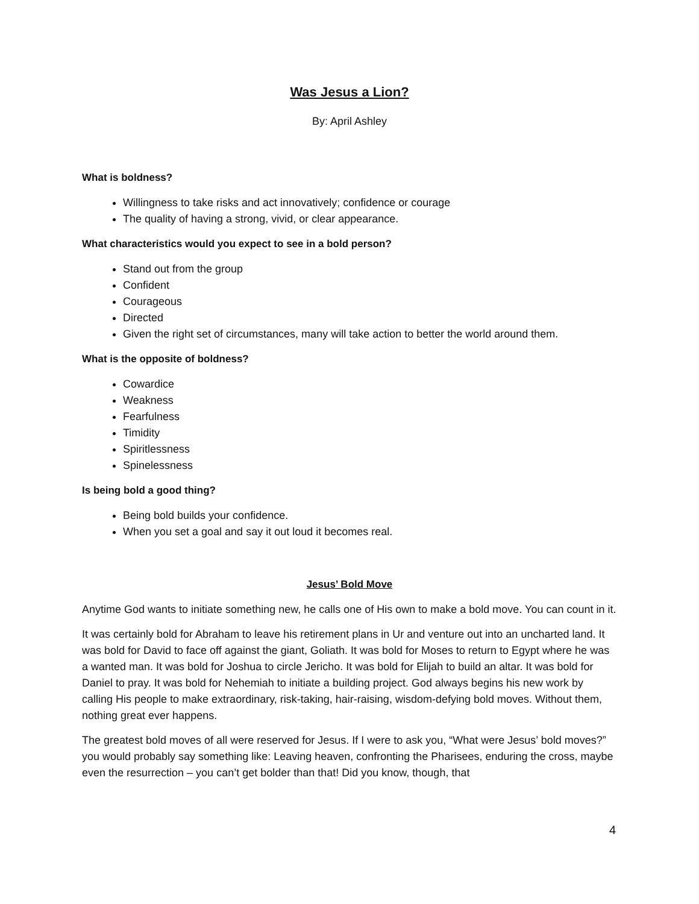Was Jesus a Lion?
By: April Ashley
What is boldness?
Willingness to take risks and act innovatively; confidence or courage
The quality of having a strong, vivid, or clear appearance.
What characteristics would you expect to see in a bold person?
Stand out from the group
Confident
Courageous
Directed
Given the right set of circumstances, many will take action to better the world around them.
What is the opposite of boldness?
Cowardice
Weakness
Fearfulness
Timidity
Spiritlessness
Spinelessness
Is being bold a good thing?
Being bold builds your confidence.
When you set a goal and say it out loud it becomes real.
Jesus’ Bold Move
Anytime God wants to initiate something new, he calls one of His own to make a bold move. You can count in it.
It was certainly bold for Abraham to leave his retirement plans in Ur and venture out into an uncharted land. It was bold for David to face off against the giant, Goliath. It was bold for Moses to return to Egypt where he was a wanted man. It was bold for Joshua to circle Jericho. It was bold for Elijah to build an altar. It was bold for Daniel to pray. It was bold for Nehemiah to initiate a building project. God always begins his new work by calling His people to make extraordinary, risk-taking, hair-raising, wisdom-defying bold moves. Without them, nothing great ever happens.
The greatest bold moves of all were reserved for Jesus. If I were to ask you, “What were Jesus’ bold moves?” you would probably say something like: Leaving heaven, confronting the Pharisees, enduring the cross, maybe even the resurrection – you can’t get bolder than that! Did you know, though, that
4